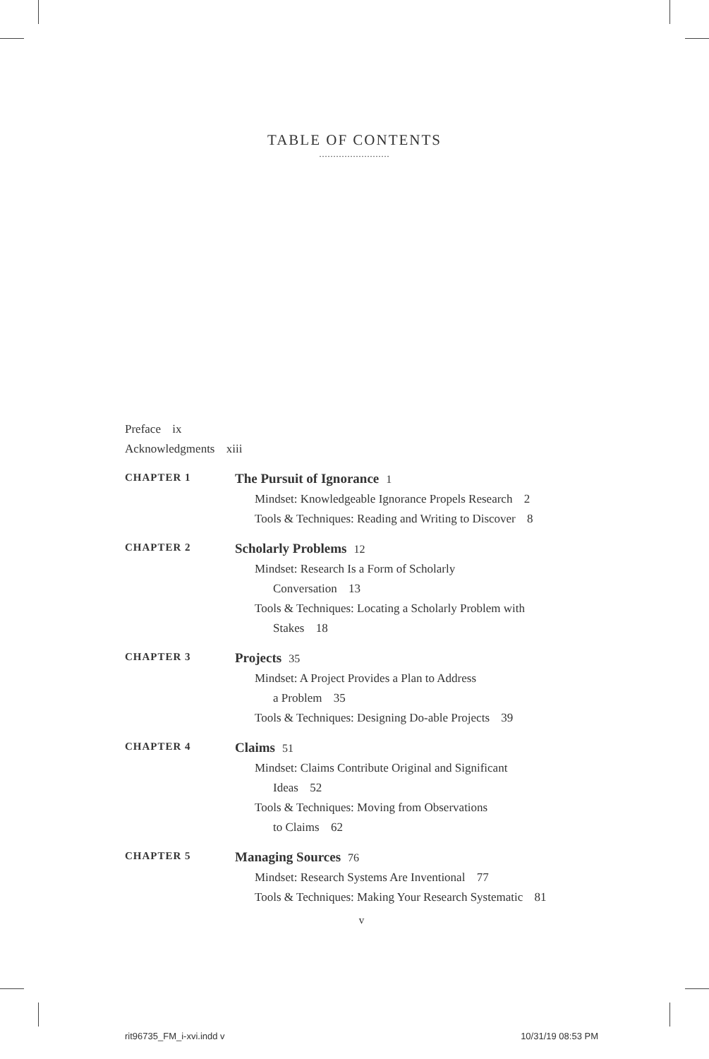TABLE OF CONTENTS
.........................
Preface ix
Acknowledgments xiii
CHAPTER 1
The Pursuit of Ignorance 1
Mindset: Knowledgeable Ignorance Propels Research 2
Tools & Techniques: Reading and Writing to Discover 8
CHAPTER 2
Scholarly Problems 12
Mindset: Research Is a Form of Scholarly
Conversation 13
Tools & Techniques: Locating a Scholarly Problem with
Stakes 18
CHAPTER 3
Projects 35
Mindset: A Project Provides a Plan to Address
a Problem 35
Tools & Techniques: Designing Do-able Projects 39
CHAPTER 4
Claims 51
Mindset: Claims Contribute Original and Significant
Ideas 52
Tools & Techniques: Moving from Observations
to Claims 62
CHAPTER 5
Managing Sources 76
Mindset: Research Systems Are Inventional 77
Tools & Techniques: Making Your Research Systematic 81
v
rit96735_FM_i-xvi.indd v 10/31/19 08:53 PM